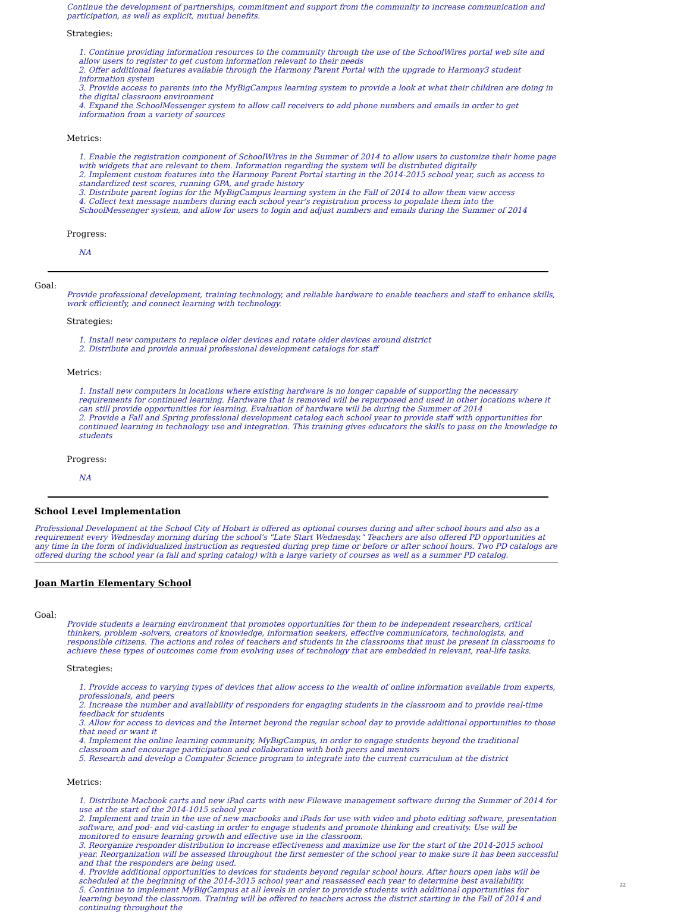Continue the development of partnerships, commitment and support from the community to increase communication and participation, as well as explicit, mutual benefits.
Strategies:
1. Continue providing information resources to the community through the use of the SchoolWires portal web site and allow users to register to get custom information relevant to their needs
2. Offer additional features available through the Harmony Parent Portal with the upgrade to Harmony3 student information system
3. Provide access to parents into the MyBigCampus learning system to provide a look at what their children are doing in the digital classroom environment
4. Expand the SchoolMessenger system to allow call receivers to add phone numbers and emails in order to get information from a variety of sources
Metrics:
1. Enable the registration component of SchoolWires in the Summer of 2014 to allow users to customize their home page with widgets that are relevant to them. Information regarding the system will be distributed digitally
2. Implement custom features into the Harmony Parent Portal starting in the 2014-2015 school year, such as access to standardized test scores, running GPA, and grade history
3. Distribute parent logins for the MyBigCampus learning system in the Fall of 2014 to allow them view access
4. Collect text message numbers during each school year's registration process to populate them into the SchoolMessenger system, and allow for users to login and adjust numbers and emails during the Summer of 2014
Progress:
NA
Goal:
Provide professional development, training technology, and reliable hardware to enable teachers and staff to enhance skills, work efficiently, and connect learning with technology.
Strategies:
1. Install new computers to replace older devices and rotate older devices around district
2. Distribute and provide annual professional development catalogs for staff
Metrics:
1. Install new computers in locations where existing hardware is no longer capable of supporting the necessary requirements for continued learning. Hardware that is removed will be repurposed and used in other locations where it can still provide opportunities for learning. Evaluation of hardware will be during the Summer of 2014
2. Provide a Fall and Spring professional development catalog each school year to provide staff with opportunities for continued learning in technology use and integration. This training gives educators the skills to pass on the knowledge to students
Progress:
NA
School Level Implementation
Professional Development at the School City of Hobart is offered as optional courses during and after school hours and also as a requirement every Wednesday morning during the school's "Late Start Wednesday." Teachers are also offered PD opportunities at any time in the form of individualized instruction as requested during prep time or before or after school hours. Two PD catalogs are offered during the school year (a fall and spring catalog) with a large variety of courses as well as a summer PD catalog.
Joan Martin Elementary School
Goal:
Provide students a learning environment that promotes opportunities for them to be independent researchers, critical thinkers, problem -solvers, creators of knowledge, information seekers, effective communicators, technologists, and responsible citizens. The actions and roles of teachers and students in the classrooms that must be present in classrooms to achieve these types of outcomes come from evolving uses of technology that are embedded in relevant, real-life tasks.
Strategies:
1. Provide access to varying types of devices that allow access to the wealth of online information available from experts, professionals, and peers
2. Increase the number and availability of responders for engaging students in the classroom and to provide real-time feedback for students
3. Allow for access to devices and the Internet beyond the regular school day to provide additional opportunities to those that need or want it
4. Implement the online learning community, MyBigCampus, in order to engage students beyond the traditional classroom and encourage participation and collaboration with both peers and mentors
5. Research and develop a Computer Science program to integrate into the current curriculum at the district
Metrics:
1. Distribute Macbook carts and new iPad carts with new Filewave management software during the Summer of 2014 for use at the start of the 2014-1015 school year
2. Implement and train in the use of new macbooks and iPads for use with video and photo editing software, presentation software, and pod- and vid-casting in order to engage students and promote thinking and creativity. Use will be monitored to ensure learning growth and effective use in the classroom.
3. Reorganize responder distribution to increase effectiveness and maximize use for the start of the 2014-2015 school year. Reorganization will be assessed throughout the first semester of the school year to make sure it has been successful and that the responders are being used.
4. Provide additional opportunities to devices for students beyond regular school hours. After hours open labs will be scheduled at the beginning of the 2014-2015 school year and reassessed each year to determine best availability.
5. Continue to implement MyBigCampus at all levels in order to provide students with additional opportunities for learning beyond the classroom. Training will be offered to teachers across the district starting in the Fall of 2014 and continuing throughout the
22